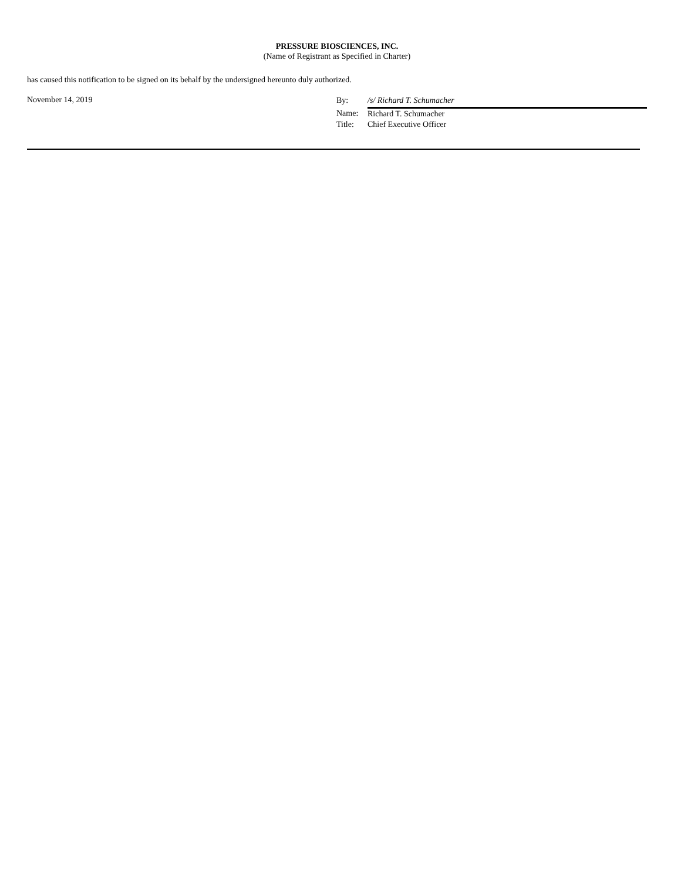PRESSURE BIOSCIENCES, INC.
(Name of Registrant as Specified in Charter)
has caused this notification to be signed on its behalf by the undersigned hereunto duly authorized.
November 14, 2019
| By: | /s/ Richard T. Schumacher |
| Name: | Richard T. Schumacher |
| Title: | Chief Executive Officer |